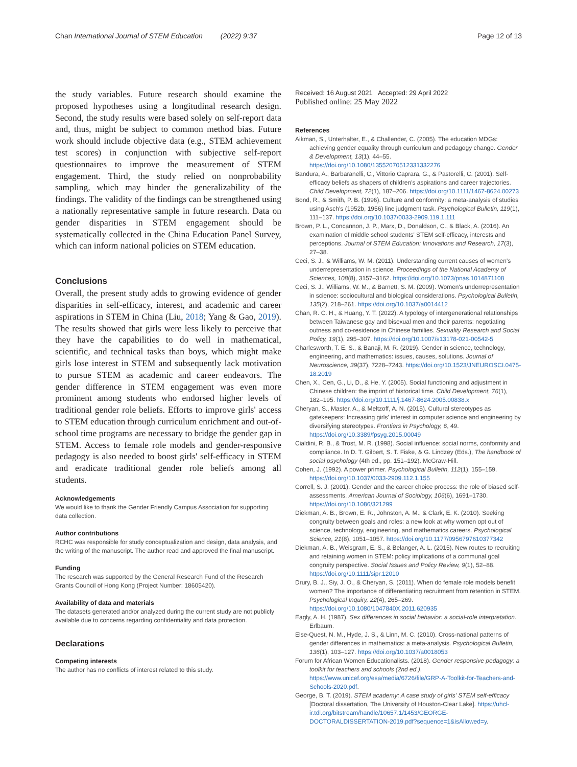Chan International Journal of STEM Education (2022) 9:37 Page 12 of 13
the study variables. Future research should examine the proposed hypotheses using a longitudinal research design. Second, the study results were based solely on self-report data and, thus, might be subject to common method bias. Future work should include objective data (e.g., STEM achievement test scores) in conjunction with subjective self-report questionnaires to improve the measurement of STEM engagement. Third, the study relied on nonprobability sampling, which may hinder the generalizability of the findings. The validity of the findings can be strengthened using a nationally representative sample in future research. Data on gender disparities in STEM engagement should be systematically collected in the China Education Panel Survey, which can inform national policies on STEM education.
Conclusions
Overall, the present study adds to growing evidence of gender disparities in self-efficacy, interest, and academic and career aspirations in STEM in China (Liu, 2018; Yang & Gao, 2019). The results showed that girls were less likely to perceive that they have the capabilities to do well in mathematical, scientific, and technical tasks than boys, which might make girls lose interest in STEM and subsequently lack motivation to pursue STEM as academic and career endeavors. The gender difference in STEM engagement was even more prominent among students who endorsed higher levels of traditional gender role beliefs. Efforts to improve girls' access to STEM education through curriculum enrichment and out-of-school time programs are necessary to bridge the gender gap in STEM. Access to female role models and gender-responsive pedagogy is also needed to boost girls' self-efficacy in STEM and eradicate traditional gender role beliefs among all students.
Acknowledgements
We would like to thank the Gender Friendly Campus Association for supporting data collection.
Author contributions
RCHC was responsible for study conceptualization and design, data analysis, and the writing of the manuscript. The author read and approved the final manuscript.
Funding
The research was supported by the General Research Fund of the Research Grants Council of Hong Kong (Project Number: 18605420).
Availability of data and materials
The datasets generated and/or analyzed during the current study are not publicly available due to concerns regarding confidentiality and data protection.
Declarations
Competing interests
The author has no conflicts of interest related to this study.
Received: 16 August 2021 Accepted: 29 April 2022
Published online: 25 May 2022
References
Aikman, S., Unterhalter, E., & Challender, C. (2005). The education MDGs: achieving gender equality through curriculum and pedagogy change. Gender & Development, 13(1), 44–55. https://doi.org/10.1080/13552070512331332276
Bandura, A., Barbaranelli, C., Vittorio Caprara, G., & Pastorelli, C. (2001). Self-efficacy beliefs as shapers of children's aspirations and career trajectories. Child Development, 72(1), 187–206. https://doi.org/10.1111/1467-8624.00273
Bond, R., & Smith, P. B. (1996). Culture and conformity: a meta-analysis of studies using Asch's (1952b, 1956) line judgment task. Psychological Bulletin, 119(1), 111–137. https://doi.org/10.1037/0033-2909.119.1.111
Brown, P. L., Concannon, J. P., Marx, D., Donaldson, C., & Black, A. (2016). An examination of middle school students' STEM self-efficacy, interests and perceptions. Journal of STEM Education: Innovations and Research, 17(3), 27–38.
Ceci, S. J., & Williams, W. M. (2011). Understanding current causes of women's underrepresentation in science. Proceedings of the National Academy of Sciences, 108(8), 3157–3162. https://doi.org/10.1073/pnas.1014871108
Ceci, S. J., Williams, W. M., & Barnett, S. M. (2009). Women's underrepresentation in science: sociocultural and biological considerations. Psychological Bulletin, 135(2), 218–261. https://doi.org/10.1037/a0014412
Chan, R. C. H., & Huang, Y. T. (2022). A typology of intergenerational relationships between Taiwanese gay and bisexual men and their parents: negotiating outness and co-residence in Chinese families. Sexuality Research and Social Policy, 19(1), 295–307. https://doi.org/10.1007/s13178-021-00542-5
Charlesworth, T. E. S., & Banaji, M. R. (2019). Gender in science, technology, engineering, and mathematics: issues, causes, solutions. Journal of Neuroscience, 39(37), 7228–7243. https://doi.org/10.1523/JNEUROSCI.0475-18.2019
Chen, X., Cen, G., Li, D., & He, Y. (2005). Social functioning and adjustment in Chinese children: the imprint of historical time. Child Development, 76(1), 182–195. https://doi.org/10.1111/j.1467-8624.2005.00838.x
Cheryan, S., Master, A., & Meltzoff, A. N. (2015). Cultural stereotypes as gatekeepers: Increasing girls' interest in computer science and engineering by diversifying stereotypes. Frontiers in Psychology, 6, 49. https://doi.org/10.3389/fpsyg.2015.00049
Cialdini, R. B., & Trost, M. R. (1998). Social influence: social norms, conformity and compliance. In D. T. Gilbert, S. T. Fiske, & G. Lindzey (Eds.), The handbook of social psychology (4th ed., pp. 151–192). McGraw-Hill.
Cohen, J. (1992). A power primer. Psychological Bulletin, 112(1), 155–159. https://doi.org/10.1037/0033-2909.112.1.155
Correll, S. J. (2001). Gender and the career choice process: the role of biased self-assessments. American Journal of Sociology, 106(6), 1691–1730. https://doi.org/10.1086/321299
Diekman, A. B., Brown, E. R., Johnston, A. M., & Clark, E. K. (2010). Seeking congruity between goals and roles: a new look at why women opt out of science, technology, engineering, and mathematics careers. Psychological Science, 21(8), 1051–1057. https://doi.org/10.1177/0956797610377342
Diekman, A. B., Weisgram, E. S., & Belanger, A. L. (2015). New routes to recruiting and retaining women in STEM: policy implications of a communal goal congruity perspective. Social Issues and Policy Review, 9(1), 52–88. https://doi.org/10.1111/sipr.12010
Drury, B. J., Siy, J. O., & Cheryan, S. (2011). When do female role models benefit women? The importance of differentiating recruitment from retention in STEM. Psychological Inquiry, 22(4), 265–269. https://doi.org/10.1080/1047840X.2011.620935
Eagly, A. H. (1987). Sex differences in social behavior: a social-role interpretation. Erlbaum.
Else-Quest, N. M., Hyde, J. S., & Linn, M. C. (2010). Cross-national patterns of gender differences in mathematics: a meta-analysis. Psychological Bulletin, 136(1), 103–127. https://doi.org/10.1037/a0018053
Forum for African Women Educationalists. (2018). Gender responsive pedagogy: a toolkit for teachers and schools (2nd ed.). https://www.unicef.org/esa/media/6726/file/GRP-A-Toolkit-for-Teachers-and-Schools-2020.pdf.
George, B. T. (2019). STEM academy: A case study of girls' STEM self-efficacy [Doctoral dissertation, The University of Houston-Clear Lake]. https://uhcl-ir.tdl.org/bitstream/handle/10657.1/1453/GEORGE-DOCTORALDISSERTATION-2019.pdf?sequence=1&isAllowed=y.